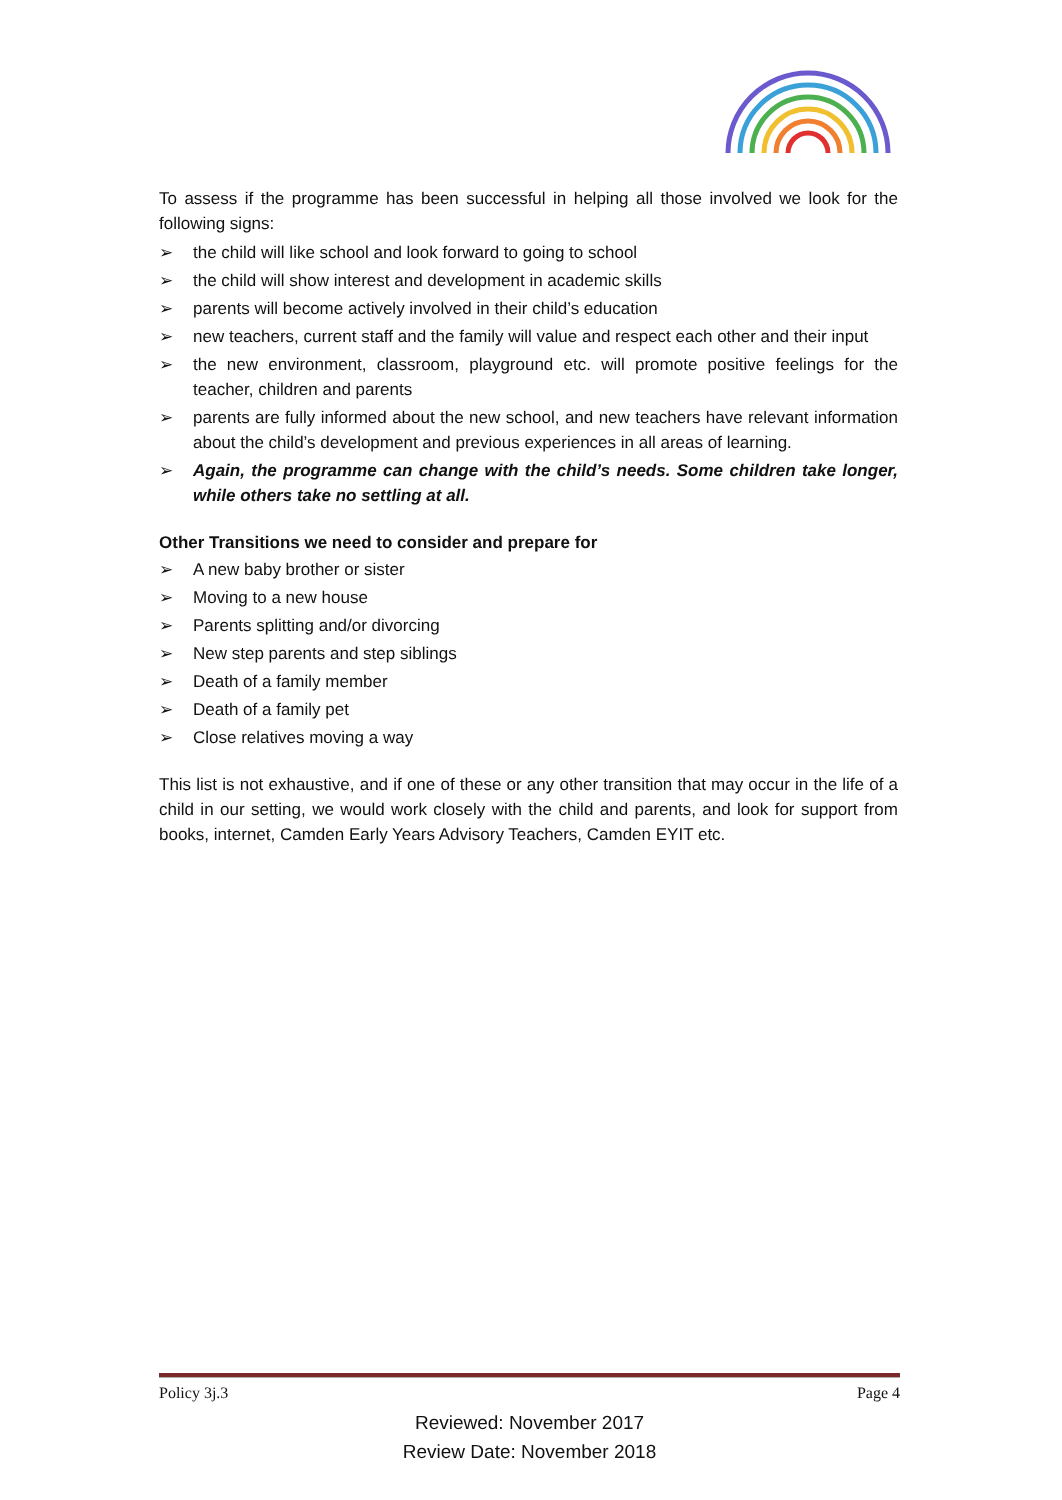To assess if the programme has been successful in helping all those involved we look for the following signs:
➢ the child will like school and look forward to going to school
➢ the child will show interest and development in academic skills
➢ parents will become actively involved in their child’s education
➢ new teachers, current staff and the family will value and respect each other and their input
➢ the new environment, classroom, playground etc. will promote positive feelings for the teacher, children and parents
➢ parents are fully informed about the new school, and new teachers have relevant information about the child’s development and previous experiences in all areas of learning.
➢ Again, the programme can change with the child’s needs. Some children take longer, while others take no settling at all.
Other Transitions we need to consider and prepare for
➢ A new baby brother or sister
➢ Moving to a new house
➢ Parents splitting and/or divorcing
➢ New step parents and step siblings
➢ Death of a family member
➢ Death of a family pet
➢ Close relatives moving a way
This list is not exhaustive, and if one of these or any other transition that may occur in the life of a child in our setting, we would work closely with the child and parents, and look for support from books, internet, Camden Early Years Advisory Teachers, Camden EYIT etc.
Policy 3j.3 Page 4
Reviewed: November 2017
Review Date: November 2018